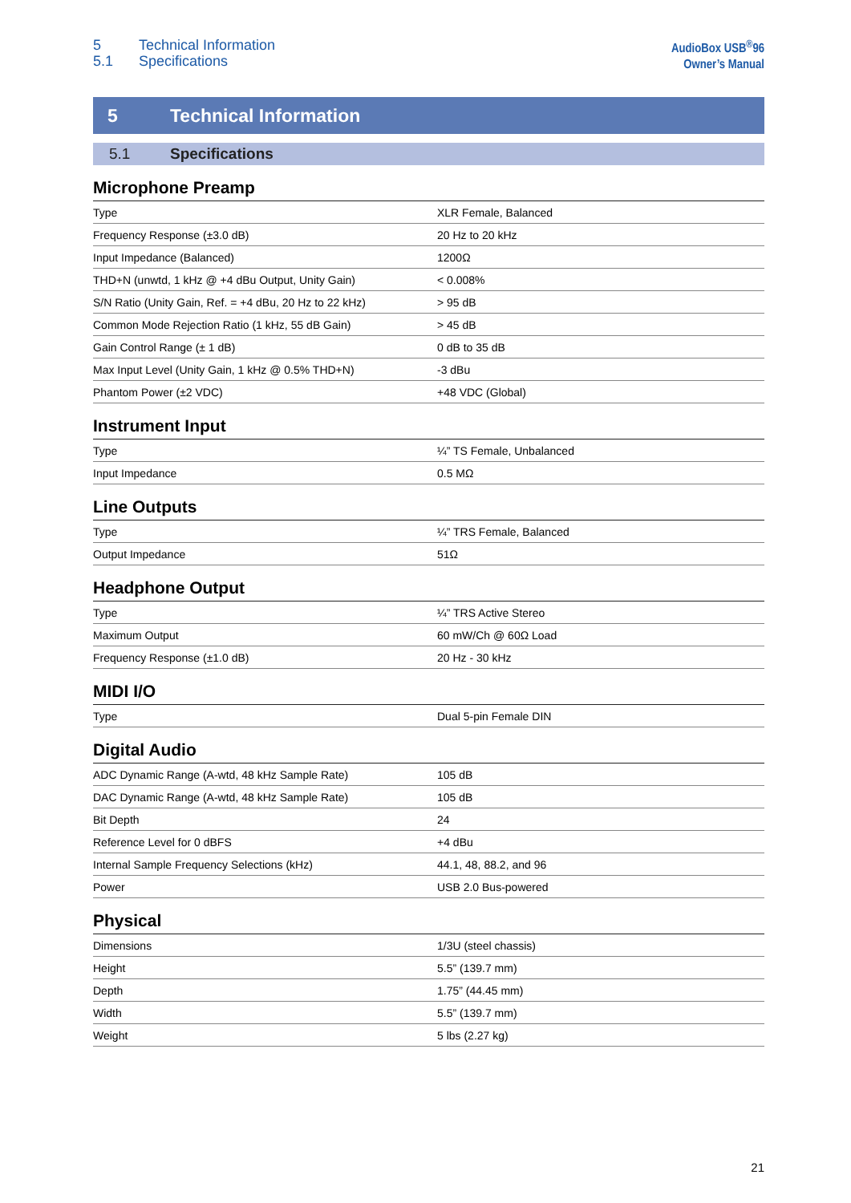5 Technical Information
5.1 Specifications
AudioBox USB<sup>®</sup>96
Owner’s Manual
5 Technical Information
5.1 Specifications
Microphone Preamp
| Type | XLR Female, Balanced |
| Frequency Response (±3.0 dB) | 20 Hz to 20 kHz |
| Input Impedance (Balanced) | 1200Ω |
| THD+N (unwtd, 1 kHz @ +4 dBu Output, Unity Gain) | < 0.008% |
| S/N Ratio (Unity Gain, Ref. = +4 dBu, 20 Hz to 22 kHz) | > 95 dB |
| Common Mode Rejection Ratio (1 kHz, 55 dB Gain) | > 45 dB |
| Gain Control Range (± 1 dB) | 0 dB to 35 dB |
| Max Input Level (Unity Gain, 1 kHz @ 0.5% THD+N) | -3 dBu |
| Phantom Power (±2 VDC) | +48 VDC (Global) |
Instrument Input
| Type | ¼” TS Female, Unbalanced |
| Input Impedance | 0.5 MΩ |
Line Outputs
| Type | ¼” TRS Female, Balanced |
| Output Impedance | 51Ω |
Headphone Output
| Type | ¼” TRS Active Stereo |
| Maximum Output | 60 mW/Ch @ 60Ω Load |
| Frequency Response (±1.0 dB) | 20 Hz - 30 kHz |
MIDI I/O
| Type | Dual 5-pin Female DIN |
Digital Audio
| ADC Dynamic Range (A-wtd, 48 kHz Sample Rate) | 105 dB |
| DAC Dynamic Range (A-wtd, 48 kHz Sample Rate) | 105 dB |
| Bit Depth | 24 |
| Reference Level for 0 dBFS | +4 dBu |
| Internal Sample Frequency Selections (kHz) | 44.1, 48, 88.2, and 96 |
| Power | USB 2.0 Bus-powered |
Physical
| Dimensions | 1/3U (steel chassis) |
| Height | 5.5” (139.7 mm) |
| Depth | 1.75” (44.45 mm) |
| Width | 5.5” (139.7 mm) |
| Weight | 5 lbs (2.27 kg) |
21